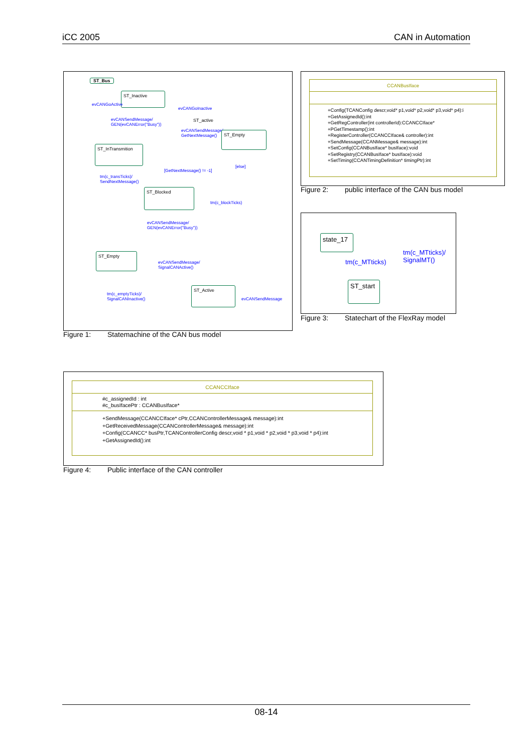iCC 2005 CAN in Automation
ST_Bus
ST_Inactive
evCANGoActive
evCANGoInactive
evCANSendMessage/
GEN(evCANError("Busy"))
ST_active
evCANSendMessage/
GetNextMessage()
ST_Empty
ST_InTransmition
[GetNextMessage() != -1]
[else]
tm(c_transTicks)/
SendNextMessage()
ST_Blocked
tm(c_blockTicks)
evCANSendMessage/
GEN(evCANError("Busy"))
ST_Empty
evCANSendMessage/
SignalCANActive()
tm(c_emptyTicks)/
SignalCANInactive()
ST_Active
evCANSendMessage
Figure 1: Statemachine of the CAN bus model
CCANBusIface
+Config(TCANConfig descr,void* p1,void* p2,void* p3,void* p4):i
+GetAssignedId():int
+GetRegController(int controllerId):CCANCCIface*
+PGetTimestamp():int
+RegisterController(CCANCCIface& controller):int
+SendMessage(CCANMessage& message):int
+SetConfig(CCANBusIface* busIface):void
+SetRegistry(CCANBusIface* busIface):void
+SetTiming(CCANTimingDefinition* timingPtr):int
Figure 2: public interface of the CAN bus model
state_17
ST_start
tm(c_MTticks)
tm(c_MTticks)/
SignalMT()
Figure 3: Statechart of the FlexRay model
CCANCCIface
#c_assignedId : int
#c_busIfacePtr : CCANBusIface*
+SendMessage(CCANCCIface* cPtr,CCANControllerMessage& message):int
+GetReceivedMessage(CCANControllerMessage& message):int
+Config(CCANCC* busPtr,TCANControllerConfig descr,void * p1,void * p2,void * p3,void * p4):int
+GetAssignedId():int
Figure 4: Public interface of the CAN controller
08-14